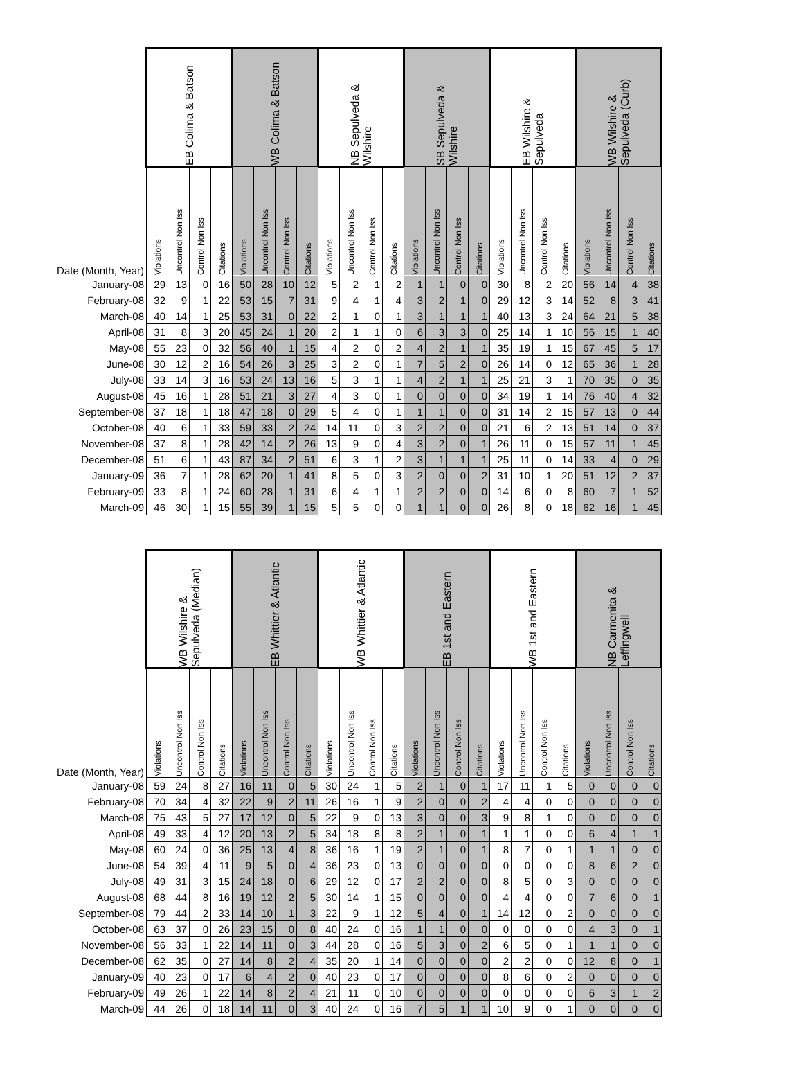| | EB Colima & Batson | | | | WB Colima & Batson | | | | NB Sepulveda & Wilshire | | | | SB Sepulveda & Wilshire | | | | EB Wilshire & Sepulveda | | | | WB Wilshire & Sepulveda (Curb) | | | |
| --- | --- | --- | --- | --- | --- | --- | --- | --- | --- | --- | --- | --- | --- | --- | --- | --- | --- | --- | --- | --- | --- | --- | --- | --- |
| Date (Month, Year) | Violations | Uncontrol Non Iss | Control Non Iss | Citations | Violations | Uncontrol Non Iss | Control Non Iss | Citations | Violations | Uncontrol Non Iss | Control Non Iss | Citations | Violations | Uncontrol Non Iss | Control Non Iss | Citations | Violations | Uncontrol Non Iss | Control Non Iss | Citations | Violations | Uncontrol Non Iss | Control Non Iss | Citations |
| January-08 | 29 | 13 | 0 | 16 | 50 | 28 | 10 | 12 | 5 | 2 | 1 | 2 | 1 | 1 | 0 | 0 | 30 | 8 | 2 | 20 | 56 | 14 | 4 | 38 |
| February-08 | 32 | 9 | 1 | 22 | 53 | 15 | 7 | 31 | 9 | 4 | 1 | 4 | 3 | 2 | 1 | 0 | 29 | 12 | 3 | 14 | 52 | 8 | 3 | 41 |
| March-08 | 40 | 14 | 1 | 25 | 53 | 31 | 0 | 22 | 2 | 1 | 0 | 1 | 3 | 1 | 1 | 1 | 40 | 13 | 3 | 24 | 64 | 21 | 5 | 38 |
| April-08 | 31 | 8 | 3 | 20 | 45 | 24 | 1 | 20 | 2 | 1 | 1 | 0 | 6 | 3 | 3 | 0 | 25 | 14 | 1 | 10 | 56 | 15 | 1 | 40 |
| May-08 | 55 | 23 | 0 | 32 | 56 | 40 | 1 | 15 | 4 | 2 | 0 | 2 | 4 | 2 | 1 | 1 | 35 | 19 | 1 | 15 | 67 | 45 | 5 | 17 |
| June-08 | 30 | 12 | 2 | 16 | 54 | 26 | 3 | 25 | 3 | 2 | 0 | 1 | 7 | 5 | 2 | 0 | 26 | 14 | 0 | 12 | 65 | 36 | 1 | 28 |
| July-08 | 33 | 14 | 3 | 16 | 53 | 24 | 13 | 16 | 5 | 3 | 1 | 1 | 4 | 2 | 1 | 1 | 25 | 21 | 3 | 1 | 70 | 35 | 0 | 35 |
| August-08 | 45 | 16 | 1 | 28 | 51 | 21 | 3 | 27 | 4 | 3 | 0 | 1 | 0 | 0 | 0 | 0 | 34 | 19 | 1 | 14 | 76 | 40 | 4 | 32 |
| September-08 | 37 | 18 | 1 | 18 | 47 | 18 | 0 | 29 | 5 | 4 | 0 | 1 | 1 | 1 | 0 | 0 | 31 | 14 | 2 | 15 | 57 | 13 | 0 | 44 |
| October-08 | 40 | 6 | 1 | 33 | 59 | 33 | 2 | 24 | 14 | 11 | 0 | 3 | 2 | 2 | 0 | 0 | 21 | 6 | 2 | 13 | 51 | 14 | 0 | 37 |
| November-08 | 37 | 8 | 1 | 28 | 42 | 14 | 2 | 26 | 13 | 9 | 0 | 4 | 3 | 2 | 0 | 1 | 26 | 11 | 0 | 15 | 57 | 11 | 1 | 45 |
| December-08 | 51 | 6 | 1 | 43 | 87 | 34 | 2 | 51 | 6 | 3 | 1 | 2 | 3 | 1 | 1 | 1 | 25 | 11 | 0 | 14 | 33 | 4 | 0 | 29 |
| January-09 | 36 | 7 | 1 | 28 | 62 | 20 | 1 | 41 | 8 | 5 | 0 | 3 | 2 | 0 | 0 | 2 | 31 | 10 | 1 | 20 | 51 | 12 | 2 | 37 |
| February-09 | 33 | 8 | 1 | 24 | 60 | 28 | 1 | 31 | 6 | 4 | 1 | 1 | 2 | 2 | 0 | 0 | 14 | 6 | 0 | 8 | 60 | 7 | 1 | 52 |
| March-09 | 46 | 30 | 1 | 15 | 55 | 39 | 1 | 15 | 5 | 5 | 0 | 0 | 1 | 1 | 0 | 0 | 26 | 8 | 0 | 18 | 62 | 16 | 1 | 45 |
| | WB Wilshire & Sepulveda (Median) | | | | EB Whittier & Atlantic | | | | WB Whittier & Atlantic | | | | EB 1st and Eastern | | | | WB 1st and Eastern | | | | NB Carmenita & Leffingwell | | | |
| --- | --- | --- | --- | --- | --- | --- | --- | --- | --- | --- | --- | --- | --- | --- | --- | --- | --- | --- | --- | --- | --- | --- | --- | --- |
| Date (Month, Year) | Violations | Uncontrol Non Iss | Control Non Iss | Citations | Violations | Uncontrol Non Iss | Control Non Iss | Citations | Violations | Uncontrol Non Iss | Control Non Iss | Citations | Violations | Uncontrol Non Iss | Control Non Iss | Citations | Violations | Uncontrol Non Iss | Control Non Iss | Citations | Violations | Uncontrol Non Iss | Control Non Iss | Citations |
| January-08 | 59 | 24 | 8 | 27 | 16 | 11 | 0 | 5 | 30 | 24 | 1 | 5 | 2 | 1 | 0 | 1 | 17 | 11 | 1 | 5 | 0 | 0 | 0 | 0 |
| February-08 | 70 | 34 | 4 | 32 | 22 | 9 | 2 | 11 | 26 | 16 | 1 | 9 | 2 | 0 | 0 | 2 | 4 | 4 | 0 | 0 | 0 | 0 | 0 | 0 |
| March-08 | 75 | 43 | 5 | 27 | 17 | 12 | 0 | 5 | 22 | 9 | 0 | 13 | 3 | 0 | 0 | 3 | 9 | 8 | 1 | 0 | 0 | 0 | 0 | 0 |
| April-08 | 49 | 33 | 4 | 12 | 20 | 13 | 2 | 5 | 34 | 18 | 8 | 8 | 2 | 1 | 0 | 1 | 1 | 1 | 0 | 0 | 6 | 4 | 1 | 1 |
| May-08 | 60 | 24 | 0 | 36 | 25 | 13 | 4 | 8 | 36 | 16 | 1 | 19 | 2 | 1 | 0 | 1 | 8 | 7 | 0 | 1 | 1 | 1 | 0 | 0 |
| June-08 | 54 | 39 | 4 | 11 | 9 | 5 | 0 | 4 | 36 | 23 | 0 | 13 | 0 | 0 | 0 | 0 | 0 | 0 | 0 | 0 | 8 | 6 | 2 | 0 |
| July-08 | 49 | 31 | 3 | 15 | 24 | 18 | 0 | 6 | 29 | 12 | 0 | 17 | 2 | 2 | 0 | 0 | 8 | 5 | 0 | 3 | 0 | 0 | 0 | 0 |
| August-08 | 68 | 44 | 8 | 16 | 19 | 12 | 2 | 5 | 30 | 14 | 1 | 15 | 0 | 0 | 0 | 0 | 4 | 4 | 0 | 0 | 7 | 6 | 0 | 1 |
| September-08 | 79 | 44 | 2 | 33 | 14 | 10 | 1 | 3 | 22 | 9 | 1 | 12 | 5 | 4 | 0 | 1 | 14 | 12 | 0 | 2 | 0 | 0 | 0 | 0 |
| October-08 | 63 | 37 | 0 | 26 | 23 | 15 | 0 | 8 | 40 | 24 | 0 | 16 | 1 | 1 | 0 | 0 | 0 | 0 | 0 | 0 | 4 | 3 | 0 | 1 |
| November-08 | 56 | 33 | 1 | 22 | 14 | 11 | 0 | 3 | 44 | 28 | 0 | 16 | 5 | 3 | 0 | 2 | 6 | 5 | 0 | 1 | 1 | 1 | 0 | 0 |
| December-08 | 62 | 35 | 0 | 27 | 14 | 8 | 2 | 4 | 35 | 20 | 1 | 14 | 0 | 0 | 0 | 0 | 2 | 2 | 0 | 0 | 12 | 8 | 0 | 1 |
| January-09 | 40 | 23 | 0 | 17 | 6 | 4 | 2 | 0 | 40 | 23 | 0 | 17 | 0 | 0 | 0 | 0 | 8 | 6 | 0 | 2 | 0 | 0 | 0 | 0 |
| February-09 | 49 | 26 | 1 | 22 | 14 | 8 | 2 | 4 | 21 | 11 | 0 | 10 | 0 | 0 | 0 | 0 | 0 | 0 | 0 | 0 | 6 | 3 | 1 | 2 |
| March-09 | 44 | 26 | 0 | 18 | 14 | 11 | 0 | 3 | 40 | 24 | 0 | 16 | 7 | 5 | 1 | 1 | 10 | 9 | 0 | 1 | 0 | 0 | 0 | 0 |